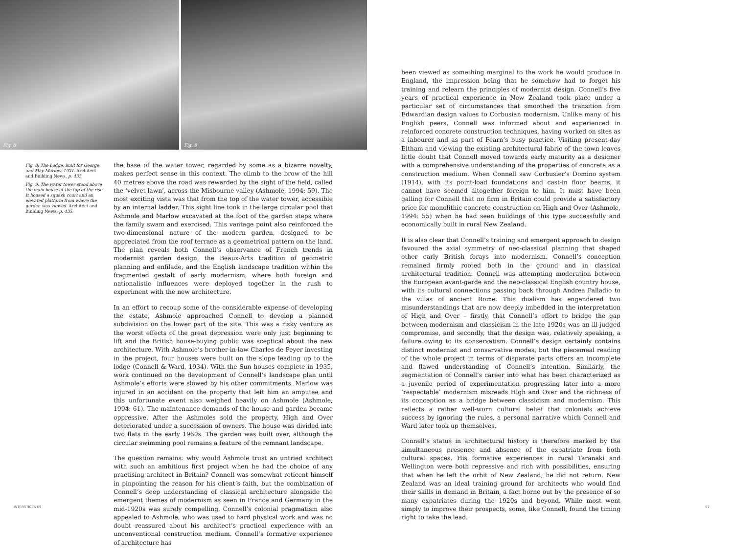Fig. 8
Fig. 9
Fig. 8: The Lodge, built for George and May Marlow, 1931. Architect and Building News, p. 435.
Fig. 9: The water tower stood above the main house at the top of the rise. It housed a squash court and an elevated platform from where the garden was viewed. Architect and Building News, p. 435.
the base of the water tower, regarded by some as a bizarre novelty, makes perfect sense in this context. The climb to the brow of the hill 40 metres above the road was rewarded by the sight of the field, called the ‘velvet lawn’, across the Misbourne valley (Ashmole, 1994: 59). The most exciting vista was that from the top of the water tower, accessible by an internal ladder. This sight line took in the large circular pool that Ashmole and Marlow excavated at the foot of the garden steps where the family swam and exercised. This vantage point also reinforced the two-dimensional nature of the modern garden, designed to be appreciated from the roof terrace as a geometrical pattern on the land. The plan reveals both Connell’s observance of French trends in modernist garden design, the Beaux-Arts tradition of geometric planning and enfilade, and the English landscape tradition within the fragmented gestalt of early modernism, where both foreign and nationalistic influences were deployed together in the rush to experiment with the new architecture.
In an effort to recoup some of the considerable expense of developing the estate, Ashmole approached Connell to develop a planned subdivision on the lower part of the site. This was a risky venture as the worst effects of the great depression were only just beginning to lift and the British house-buying public was sceptical about the new architecture. With Ashmole’s brother-in-law Charles de Peyer investing in the project, four houses were built on the slope leading up to the lodge (Connell & Ward, 1934). With the Sun houses complete in 1935, work continued on the development of Connell’s landscape plan until Ashmole’s efforts were slowed by his other commitments. Marlow was injured in an accident on the property that left him an amputee and this unfortunate event also weighed heavily on Ashmole (Ashmole, 1994: 61). The maintenance demands of the house and garden became oppressive. After the Ashmoles sold the property, High and Over deteriorated under a succession of owners. The house was divided into two flats in the early 1960s. The garden was built over, although the circular swimming pool remains a feature of the remnant landscape.
The question remains: why would Ashmole trust an untried architect with such an ambitious first project when he had the choice of any practising architect in Britain? Connell was somewhat reticent himself in pinpointing the reason for his client’s faith, but the combination of Connell’s deep understanding of classical architecture alongside the emergent themes of modernism as seen in France and Germany in the mid-1920s was surely compelling. Connell’s colonial pragmatism also appealed to Ashmole, who was used to hard physical work and was no doubt reassured about his architect’s practical experience with an unconventional construction medium. Connell’s formative experience of architecture has
INTERSTICES 09
been viewed as something marginal to the work he would produce in England, the impression being that he somehow had to forget his training and relearn the principles of modernist design. Connell’s five years of practical experience in New Zealand took place under a particular set of circumstances that smoothed the transition from Edwardian design values to Corbusian modernism. Unlike many of his English peers, Connell was informed about and experienced in reinforced concrete construction techniques, having worked on sites as a labourer and as part of Fearn’s busy practice. Visiting present-day Eltham and viewing the existing architectural fabric of the town leaves little doubt that Connell moved towards early maturity as a designer with a comprehensive understanding of the properties of concrete as a construction medium. When Connell saw Corbusier’s Domino system (1914), with its point-load foundations and cast-in floor beams, it cannot have seemed altogether foreign to him. It must have been galling for Connell that no firm in Britain could provide a satisfactory price for monolithic concrete construction on High and Over (Ashmole, 1994: 55) when he had seen buildings of this type successfully and economically built in rural New Zealand.
It is also clear that Connell’s training and emergent approach to design favoured the axial symmetry of neo-classical planning that shaped other early British forays into modernism. Connell’s conception remained firmly rooted both in the ground and in classical architectural tradition. Connell was attempting moderation between the European avant-garde and the neo-classical English country house, with its cultural connections passing back through Andrea Palladio to the villas of ancient Rome. This dualism has engendered two misunderstandings that are now deeply imbedded in the interpretation of High and Over – firstly, that Connell’s effort to bridge the gap between modernism and classicism in the late 1920s was an ill-judged compromise, and secondly, that the design was, relatively speaking, a failure owing to its conservatism. Connell’s design certainly contains distinct modernist and conservative modes, but the piecemeal reading of the whole project in terms of disparate parts offers an incomplete and flawed understanding of Connell’s intention. Similarly, the segmentation of Connell’s career into what has been characterized as a juvenile period of experimentation progressing later into a more ‘respectable’ modernism misreads High and Over and the richness of its conception as a bridge between classicism and modernism. This reflects a rather well-worn cultural belief that colonials achieve success by ignoring the rules, a personal narrative which Connell and Ward later took up themselves.
Connell’s status in architectural history is therefore marked by the simultaneous presence and absence of the expatriate from both cultural spaces. His formative experiences in rural Taranaki and Wellington were both repressive and rich with possibilities, ensuring that when he left the orbit of New Zealand, he did not return. New Zealand was an ideal training ground for architects who would find their skills in demand in Britain, a fact borne out by the presence of so many expatriates during the 1920s and beyond. While most went simply to improve their prospects, some, like Connell, found the timing right to take the lead.
57